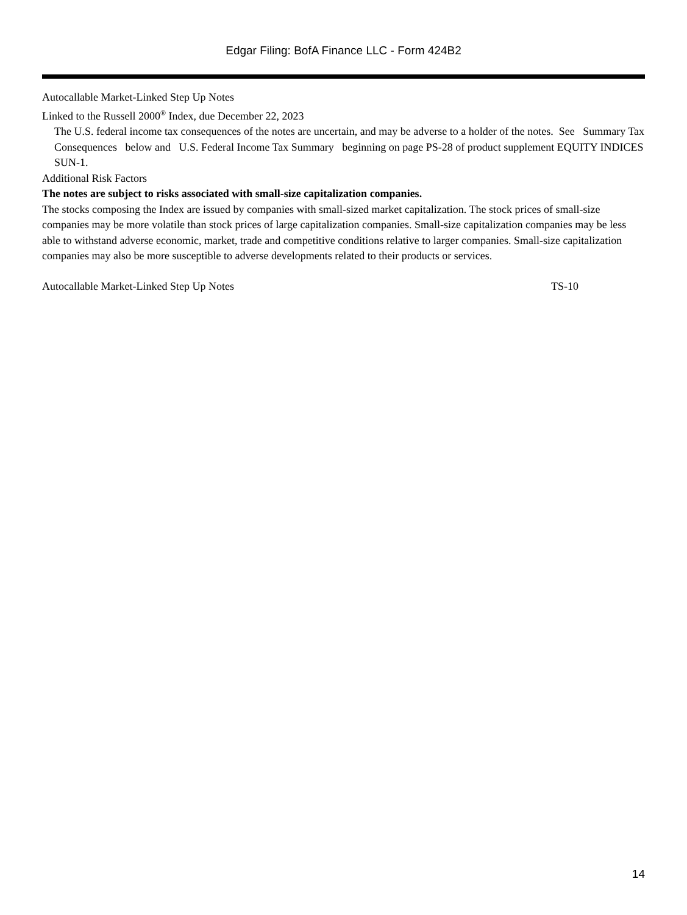Edgar Filing: BofA Finance LLC - Form 424B2
Autocallable Market-Linked Step Up Notes
Linked to the Russell 2000<sup>®</sup> Index, due December 22, 2023
The U.S. federal income tax consequences of the notes are uncertain, and may be adverse to a holder of the notes. See Summary Tax Consequences below and U.S. Federal Income Tax Summary beginning on page PS-28 of product supplement EQUITY INDICES SUN-1.
Additional Risk Factors
The notes are subject to risks associated with small-size capitalization companies.
The stocks composing the Index are issued by companies with small-sized market capitalization. The stock prices of small-size companies may be more volatile than stock prices of large capitalization companies. Small-size capitalization companies may be less able to withstand adverse economic, market, trade and competitive conditions relative to larger companies. Small-size capitalization companies may also be more susceptible to adverse developments related to their products or services.
Autocallable Market-Linked Step Up Notes TS-10
14